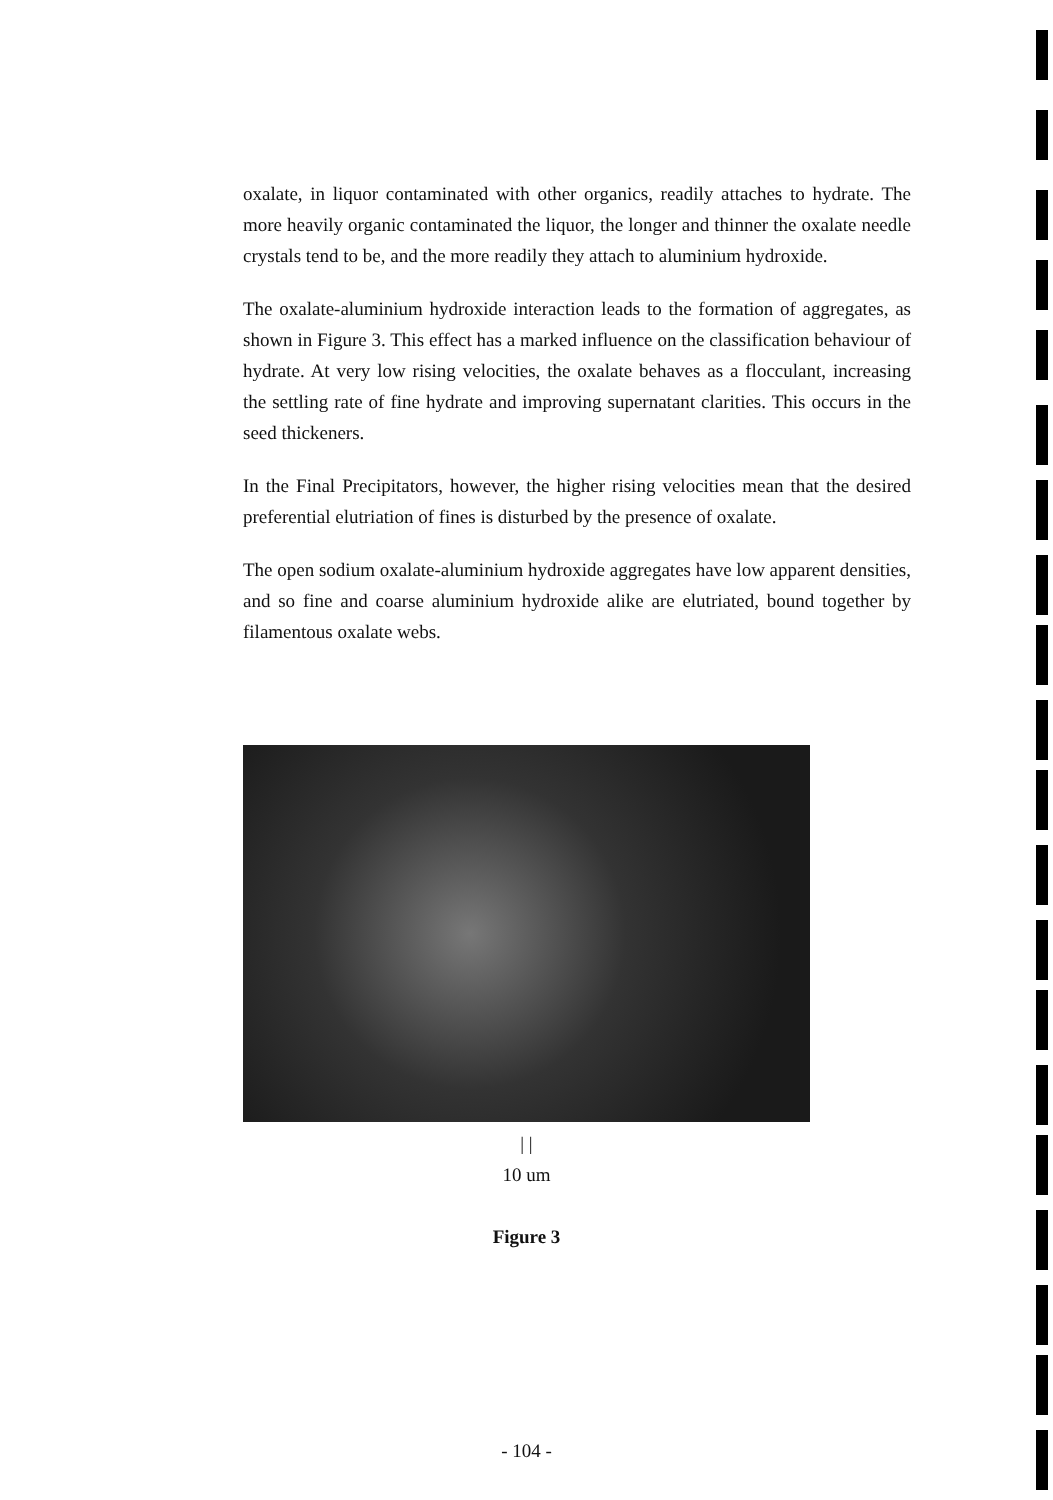oxalate, in liquor contaminated with other organics, readily attaches to hydrate. The more heavily organic contaminated the liquor, the longer and thinner the oxalate needle crystals tend to be, and the more readily they attach to aluminium hydroxide.
The oxalate-aluminium hydroxide interaction leads to the formation of aggregates, as shown in Figure 3. This effect has a marked influence on the classification behaviour of hydrate. At very low rising velocities, the oxalate behaves as a flocculant, increasing the settling rate of fine hydrate and improving supernatant clarities. This occurs in the seed thickeners.
In the Final Precipitators, however, the higher rising velocities mean that the desired preferential elutriation of fines is disturbed by the presence of oxalate.
The open sodium oxalate-aluminium hydroxide aggregates have low apparent densities, and so fine and coarse aluminium hydroxide alike are elutriated, bound together by filamentous oxalate webs.
| |
10 um
Figure 3
- 104 -